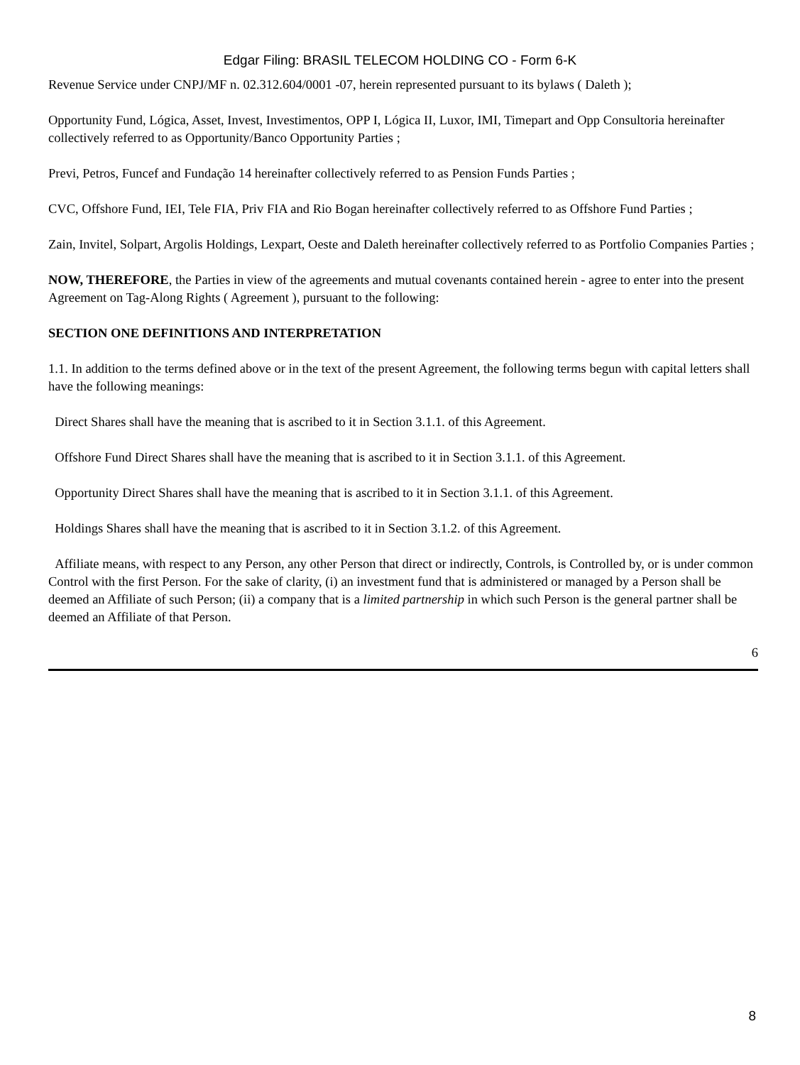Edgar Filing: BRASIL TELECOM HOLDING CO - Form 6-K
Revenue Service under CNPJ/MF n. 02.312.604/0001 -07, herein represented pursuant to its bylaws ( Daleth );
Opportunity Fund, Lógica, Asset, Invest, Investimentos, OPP I, Lógica II, Luxor, IMI, Timepart and Opp Consultoria hereinafter collectively referred to as Opportunity/Banco Opportunity Parties ;
Previ, Petros, Funcef and Fundação 14 hereinafter collectively referred to as Pension Funds Parties ;
CVC, Offshore Fund, IEI, Tele FIA, Priv FIA and Rio Bogan hereinafter collectively referred to as Offshore Fund Parties ;
Zain, Invitel, Solpart, Argolis Holdings, Lexpart, Oeste and Daleth hereinafter collectively referred to as Portfolio Companies Parties ;
NOW, THEREFORE, the Parties in view of the agreements and mutual covenants contained herein - agree to enter into the present Agreement on Tag-Along Rights ( Agreement ), pursuant to the following:
SECTION ONE DEFINITIONS AND INTERPRETATION
1.1. In addition to the terms defined above or in the text of the present Agreement, the following terms begun with capital letters shall have the following meanings:
Direct Shares shall have the meaning that is ascribed to it in Section 3.1.1. of this Agreement.
Offshore Fund Direct Shares shall have the meaning that is ascribed to it in Section 3.1.1. of this Agreement.
Opportunity Direct Shares shall have the meaning that is ascribed to it in Section 3.1.1. of this Agreement.
Holdings Shares shall have the meaning that is ascribed to it in Section 3.1.2. of this Agreement.
Affiliate means, with respect to any Person, any other Person that direct or indirectly, Controls, is Controlled by, or is under common Control with the first Person. For the sake of clarity, (i) an investment fund that is administered or managed by a Person shall be deemed an Affiliate of such Person; (ii) a company that is a limited partnership in which such Person is the general partner shall be deemed an Affiliate of that Person.
6
8